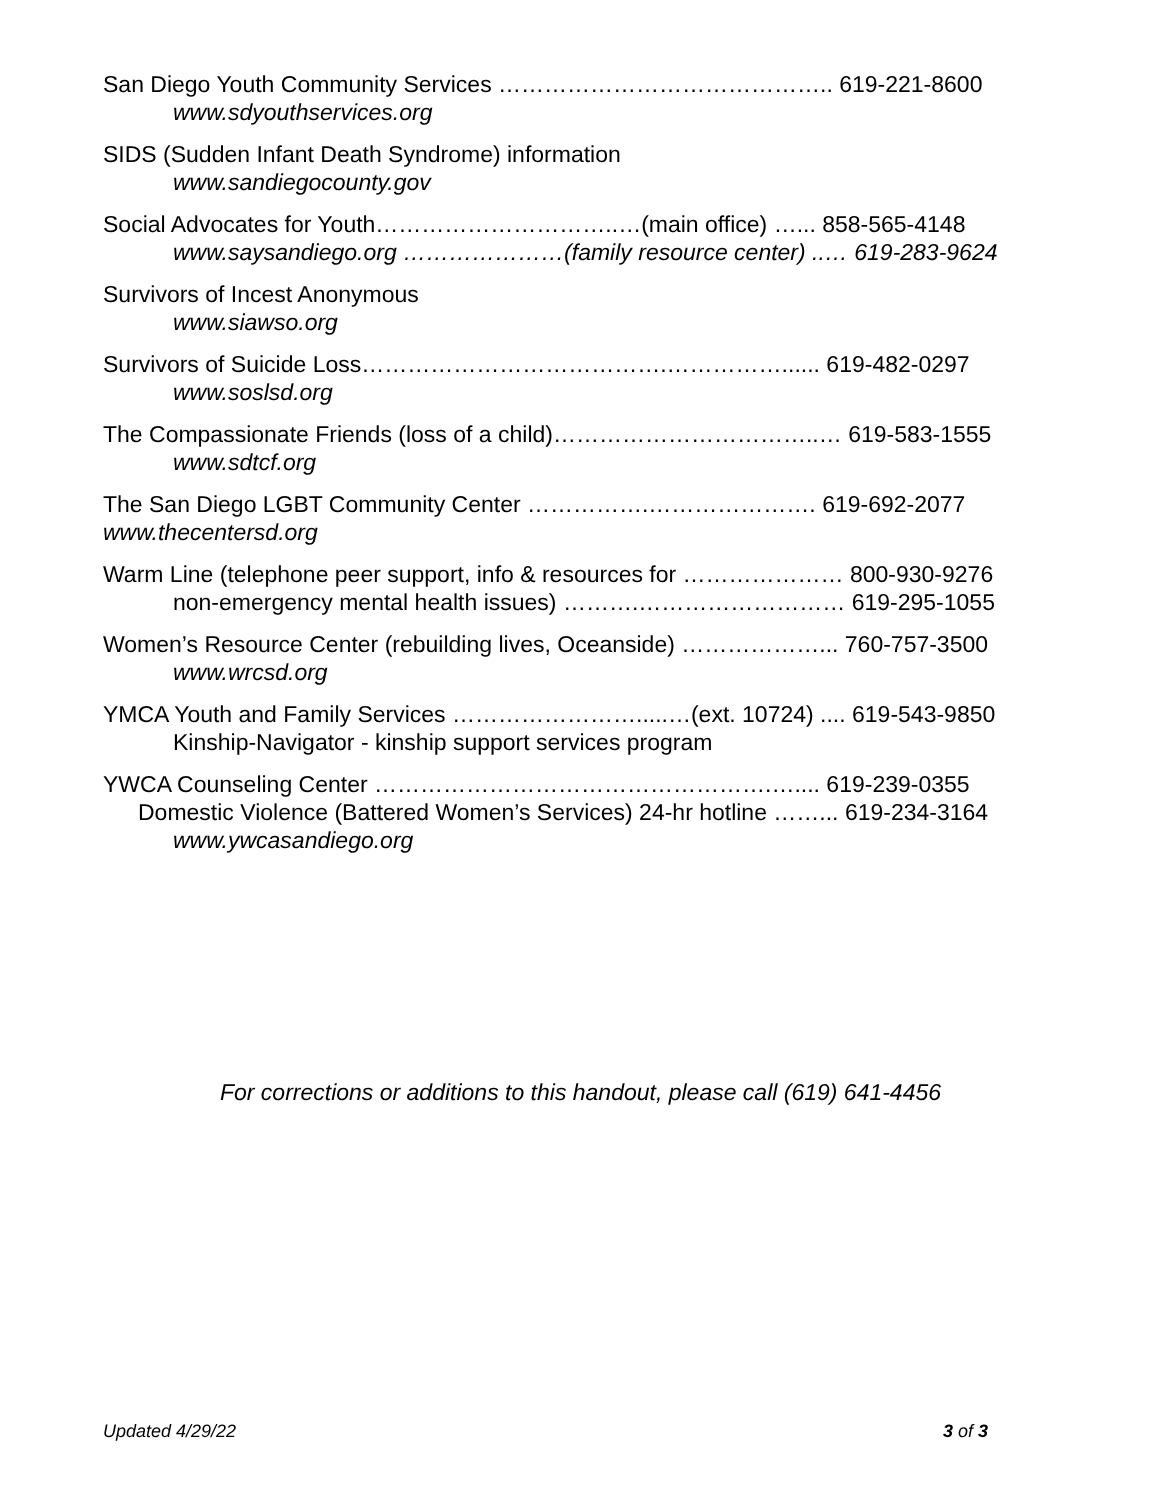San Diego Youth Community Services …………………………………….. 619-221-8600
www.sdyouthservices.org
SIDS (Sudden Infant Death Syndrome) information
www.sandiegocounty.gov
Social Advocates for Youth…………………………..…(main office) …... 858-565-4148
www.saysandiego.org …………………(family resource center) ..… 619-283-9624
Survivors of Incest Anonymous
www.siawso.org
Survivors of Suicide Loss………………………………….……………...... 619-482-0297
www.soslsd.org
The Compassionate Friends (loss of a child)……………………………..… 619-583-1555
www.sdtcf.org
The San Diego LGBT Community Center …………….…………………. 619-692-2077
www.thecentersd.org
Warm Line (telephone peer support, info & resources for ………………… 800-930-9276
non-emergency mental health issues) ……….……………………… 619-295-1055
Women’s Resource Center (rebuilding lives, Oceanside) ………………... 760-757-3500
www.wrcsd.org
YMCA Youth and Family Services …………………….....…(ext. 10724) .... 619-543-9850
Kinship-Navigator - kinship support services program
YWCA Counseling Center …………………………………………….….... 619-239-0355
Domestic Violence (Battered Women’s Services) 24-hr hotline ……... 619-234-3164
www.ywcasandiego.org
For corrections or additions to this handout, please call (619) 641-4456
Updated 4/29/22 3 of 3